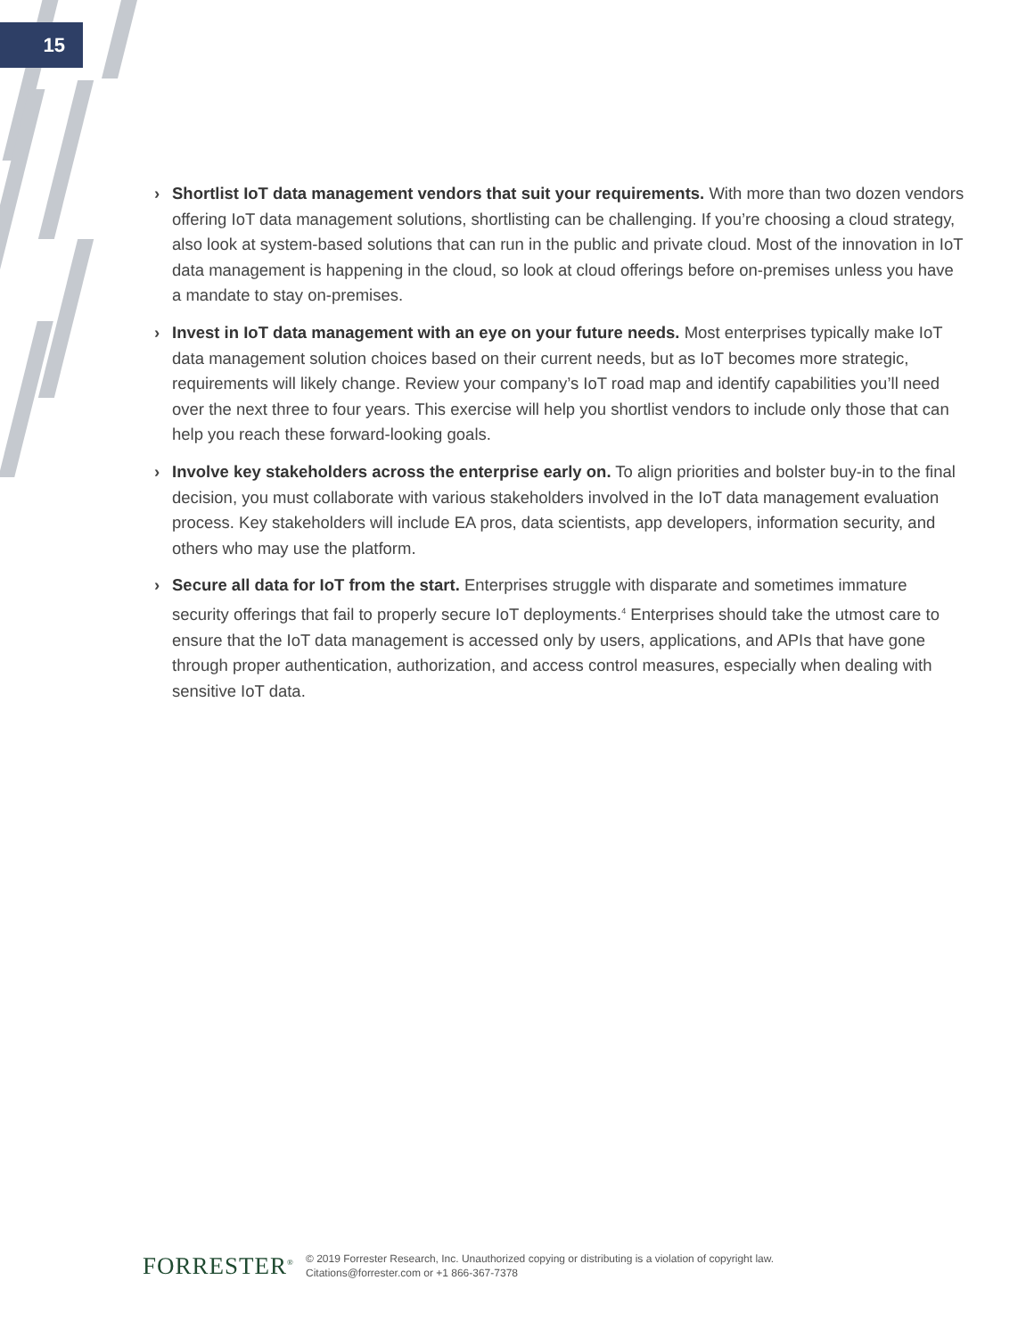15
› Shortlist IoT data management vendors that suit your requirements. With more than two dozen vendors offering IoT data management solutions, shortlisting can be challenging. If you’re choosing a cloud strategy, also look at system-based solutions that can run in the public and private cloud. Most of the innovation in IoT data management is happening in the cloud, so look at cloud offerings before on-premises unless you have a mandate to stay on-premises.
› Invest in IoT data management with an eye on your future needs. Most enterprises typically make IoT data management solution choices based on their current needs, but as IoT becomes more strategic, requirements will likely change. Review your company’s IoT road map and identify capabilities you’ll need over the next three to four years. This exercise will help you shortlist vendors to include only those that can help you reach these forward-looking goals.
› Involve key stakeholders across the enterprise early on. To align priorities and bolster buy-in to the final decision, you must collaborate with various stakeholders involved in the IoT data management evaluation process. Key stakeholders will include EA pros, data scientists, app developers, information security, and others who may use the platform.
› Secure all data for IoT from the start. Enterprises struggle with disparate and sometimes immature security offerings that fail to properly secure IoT deployments.<sup>4</sup> Enterprises should take the utmost care to ensure that the IoT data management is accessed only by users, applications, and APIs that have gone through proper authentication, authorization, and access control measures, especially when dealing with sensitive IoT data.
FORRESTER<sup>®</sup>
© 2019 Forrester Research, Inc. Unauthorized copying or distributing is a violation of copyright law.
Citations@forrester.com or +1 866-367-7378